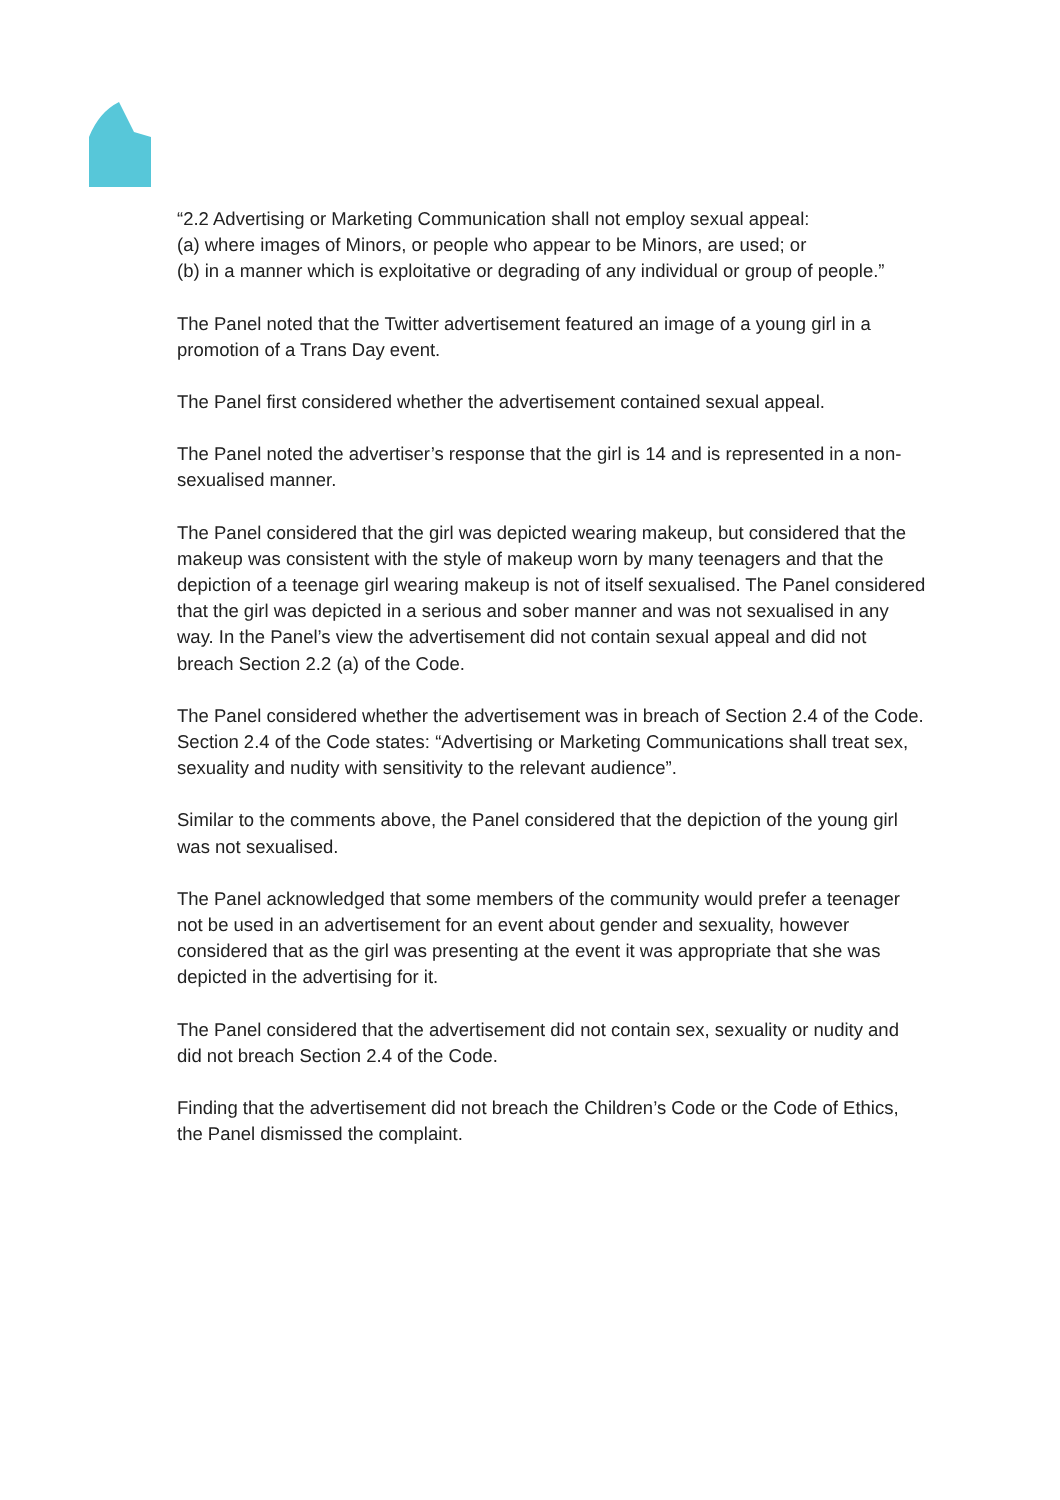“2.2 Advertising or Marketing Communication shall not employ sexual appeal:
(a) where images of Minors, or people who appear to be Minors, are used; or
(b) in a manner which is exploitative or degrading of any individual or group of people.”
The Panel noted that the Twitter advertisement featured an image of a young girl in a promotion of a Trans Day event.
The Panel first considered whether the advertisement contained sexual appeal.
The Panel noted the advertiser’s response that the girl is 14 and is represented in a non-sexualised manner.
The Panel considered that the girl was depicted wearing makeup, but considered that the makeup was consistent with the style of makeup worn by many teenagers and that the depiction of a teenage girl wearing makeup is not of itself sexualised. The Panel considered that the girl was depicted in a serious and sober manner and was not sexualised in any way. In the Panel’s view the advertisement did not contain sexual appeal and did not breach Section 2.2 (a) of the Code.
The Panel considered whether the advertisement was in breach of Section 2.4 of the Code. Section 2.4 of the Code states: “Advertising or Marketing Communications shall treat sex, sexuality and nudity with sensitivity to the relevant audience”.
Similar to the comments above, the Panel considered that the depiction of the young girl was not sexualised.
The Panel acknowledged that some members of the community would prefer a teenager not be used in an advertisement for an event about gender and sexuality, however considered that as the girl was presenting at the event it was appropriate that she was depicted in the advertising for it.
The Panel considered that the advertisement did not contain sex, sexuality or nudity and did not breach Section 2.4 of the Code.
Finding that the advertisement did not breach the Children’s Code or the Code of Ethics, the Panel dismissed the complaint.